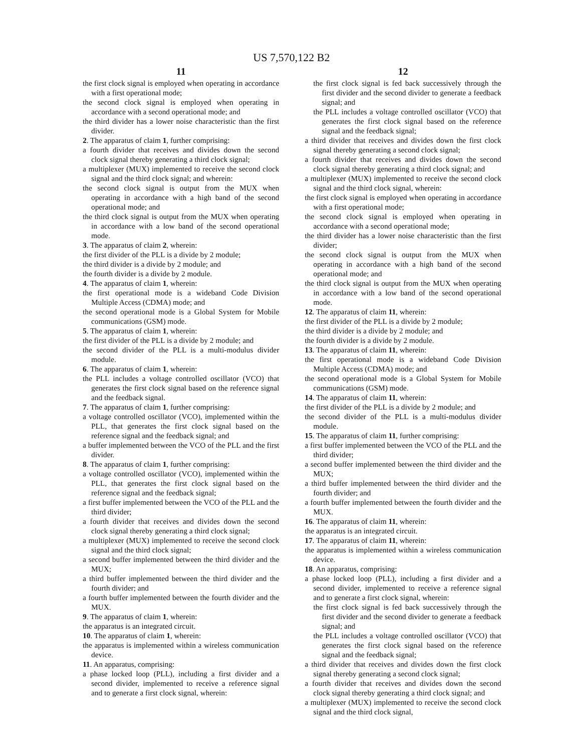US 7,570,122 B2
11
the first clock signal is employed when operating in accordance with a first operational mode;
the second clock signal is employed when operating in accordance with a second operational mode; and
the third divider has a lower noise characteristic than the first divider.
2. The apparatus of claim 1, further comprising:
a fourth divider that receives and divides down the second clock signal thereby generating a third clock signal;
a multiplexer (MUX) implemented to receive the second clock signal and the third clock signal; and wherein:
the second clock signal is output from the MUX when operating in accordance with a high band of the second operational mode; and
the third clock signal is output from the MUX when operating in accordance with a low band of the second operational mode.
3. The apparatus of claim 2, wherein:
the first divider of the PLL is a divide by 2 module;
the third divider is a divide by 2 module; and
the fourth divider is a divide by 2 module.
4. The apparatus of claim 1, wherein:
the first operational mode is a wideband Code Division Multiple Access (CDMA) mode; and
the second operational mode is a Global System for Mobile communications (GSM) mode.
5. The apparatus of claim 1, wherein:
the first divider of the PLL is a divide by 2 module; and
the second divider of the PLL is a multi-modulus divider module.
6. The apparatus of claim 1, wherein:
the PLL includes a voltage controlled oscillator (VCO) that generates the first clock signal based on the reference signal and the feedback signal.
7. The apparatus of claim 1, further comprising:
a voltage controlled oscillator (VCO), implemented within the PLL, that generates the first clock signal based on the reference signal and the feedback signal; and
a buffer implemented between the VCO of the PLL and the first divider.
8. The apparatus of claim 1, further comprising:
a voltage controlled oscillator (VCO), implemented within the PLL, that generates the first clock signal based on the reference signal and the feedback signal;
a first buffer implemented between the VCO of the PLL and the third divider;
a fourth divider that receives and divides down the second clock signal thereby generating a third clock signal;
a multiplexer (MUX) implemented to receive the second clock signal and the third clock signal;
a second buffer implemented between the third divider and the MUX;
a third buffer implemented between the third divider and the fourth divider; and
a fourth buffer implemented between the fourth divider and the MUX.
9. The apparatus of claim 1, wherein:
the apparatus is an integrated circuit.
10. The apparatus of claim 1, wherein:
the apparatus is implemented within a wireless communication device.
11. An apparatus, comprising:
a phase locked loop (PLL), including a first divider and a second divider, implemented to receive a reference signal and to generate a first clock signal, wherein:
12
the first clock signal is fed back successively through the first divider and the second divider to generate a feedback signal; and
the PLL includes a voltage controlled oscillator (VCO) that generates the first clock signal based on the reference signal and the feedback signal;
a third divider that receives and divides down the first clock signal thereby generating a second clock signal;
a fourth divider that receives and divides down the second clock signal thereby generating a third clock signal; and
a multiplexer (MUX) implemented to receive the second clock signal and the third clock signal, wherein:
the first clock signal is employed when operating in accordance with a first operational mode;
the second clock signal is employed when operating in accordance with a second operational mode;
the third divider has a lower noise characteristic than the first divider;
the second clock signal is output from the MUX when operating in accordance with a high band of the second operational mode; and
the third clock signal is output from the MUX when operating in accordance with a low band of the second operational mode.
12. The apparatus of claim 11, wherein:
the first divider of the PLL is a divide by 2 module;
the third divider is a divide by 2 module; and
the fourth divider is a divide by 2 module.
13. The apparatus of claim 11, wherein:
the first operational mode is a wideband Code Division Multiple Access (CDMA) mode; and
the second operational mode is a Global System for Mobile communications (GSM) mode.
14. The apparatus of claim 11, wherein:
the first divider of the PLL is a divide by 2 module; and
the second divider of the PLL is a multi-modulus divider module.
15. The apparatus of claim 11, further comprising:
a first buffer implemented between the VCO of the PLL and the third divider;
a second buffer implemented between the third divider and the MUX;
a third buffer implemented between the third divider and the fourth divider; and
a fourth buffer implemented between the fourth divider and the MUX.
16. The apparatus of claim 11, wherein:
the apparatus is an integrated circuit.
17. The apparatus of claim 11, wherein:
the apparatus is implemented within a wireless communication device.
18. An apparatus, comprising:
a phase locked loop (PLL), including a first divider and a second divider, implemented to receive a reference signal and to generate a first clock signal, wherein:
the first clock signal is fed back successively through the first divider and the second divider to generate a feedback signal; and
the PLL includes a voltage controlled oscillator (VCO) that generates the first clock signal based on the reference signal and the feedback signal;
a third divider that receives and divides down the first clock signal thereby generating a second clock signal;
a fourth divider that receives and divides down the second clock signal thereby generating a third clock signal; and
a multiplexer (MUX) implemented to receive the second clock signal and the third clock signal,